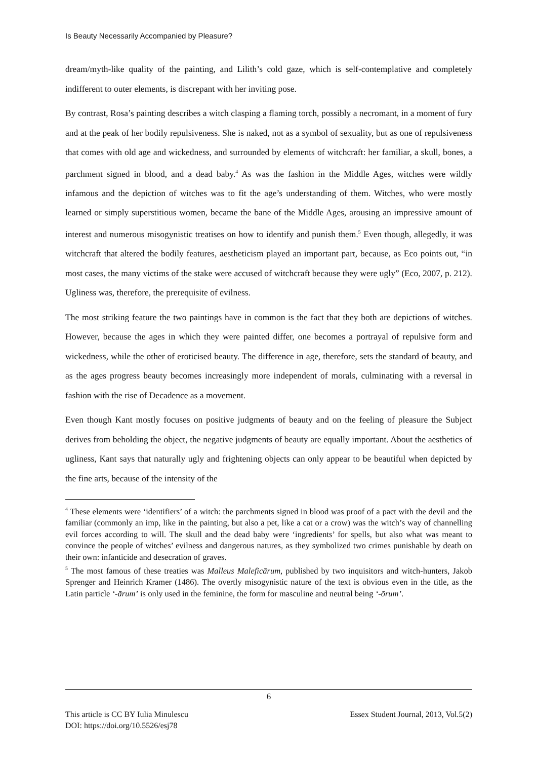Is Beauty Necessarily Accompanied by Pleasure?
dream/myth-like quality of the painting, and Lilith’s cold gaze, which is self-contemplative and completely indifferent to outer elements, is discrepant with her inviting pose.
By contrast, Rosa’s painting describes a witch clasping a flaming torch, possibly a necromant, in a moment of fury and at the peak of her bodily repulsiveness. She is naked, not as a symbol of sexuality, but as one of repulsiveness that comes with old age and wickedness, and surrounded by elements of witchcraft: her familiar, a skull, bones, a parchment signed in blood, and a dead baby.<sup>4</sup> As was the fashion in the Middle Ages, witches were wildly infamous and the depiction of witches was to fit the age’s understanding of them. Witches, who were mostly learned or simply superstitious women, became the bane of the Middle Ages, arousing an impressive amount of interest and numerous misogynistic treatises on how to identify and punish them.<sup>5</sup> Even though, allegedly, it was witchcraft that altered the bodily features, aestheticism played an important part, because, as Eco points out, “in most cases, the many victims of the stake were accused of witchcraft because they were ugly” (Eco, 2007, p. 212). Ugliness was, therefore, the prerequisite of evilness.
The most striking feature the two paintings have in common is the fact that they both are depictions of witches. However, because the ages in which they were painted differ, one becomes a portrayal of repulsive form and wickedness, while the other of eroticised beauty. The difference in age, therefore, sets the standard of beauty, and as the ages progress beauty becomes increasingly more independent of morals, culminating with a reversal in fashion with the rise of Decadence as a movement.
Even though Kant mostly focuses on positive judgments of beauty and on the feeling of pleasure the Subject derives from beholding the object, the negative judgments of beauty are equally important. About the aesthetics of ugliness, Kant says that naturally ugly and frightening objects can only appear to be beautiful when depicted by the fine arts, because of the intensity of the
<sup>4</sup> These elements were ‘identifiers’ of a witch: the parchments signed in blood was proof of a pact with the devil and the familiar (commonly an imp, like in the painting, but also a pet, like a cat or a crow) was the witch’s way of channelling evil forces according to will. The skull and the dead baby were ‘ingredients’ for spells, but also what was meant to convince the people of witches’ evilness and dangerous natures, as they symbolized two crimes punishable by death on their own: infanticide and desecration of graves.
<sup>5</sup> The most famous of these treaties was Malleus Maleficārum, published by two inquisitors and witch-hunters, Jakob Sprenger and Heinrich Kramer (1486). The overtly misogynistic nature of the text is obvious even in the title, as the Latin particle ‘-ārum’ is only used in the feminine, the form for masculine and neutral being ‘-ōrum’.
6
This article is CC BY Iulia Minulescu
DOI: https://doi.org/10.5526/esj78
Essex Student Journal, 2013, Vol.5(2)